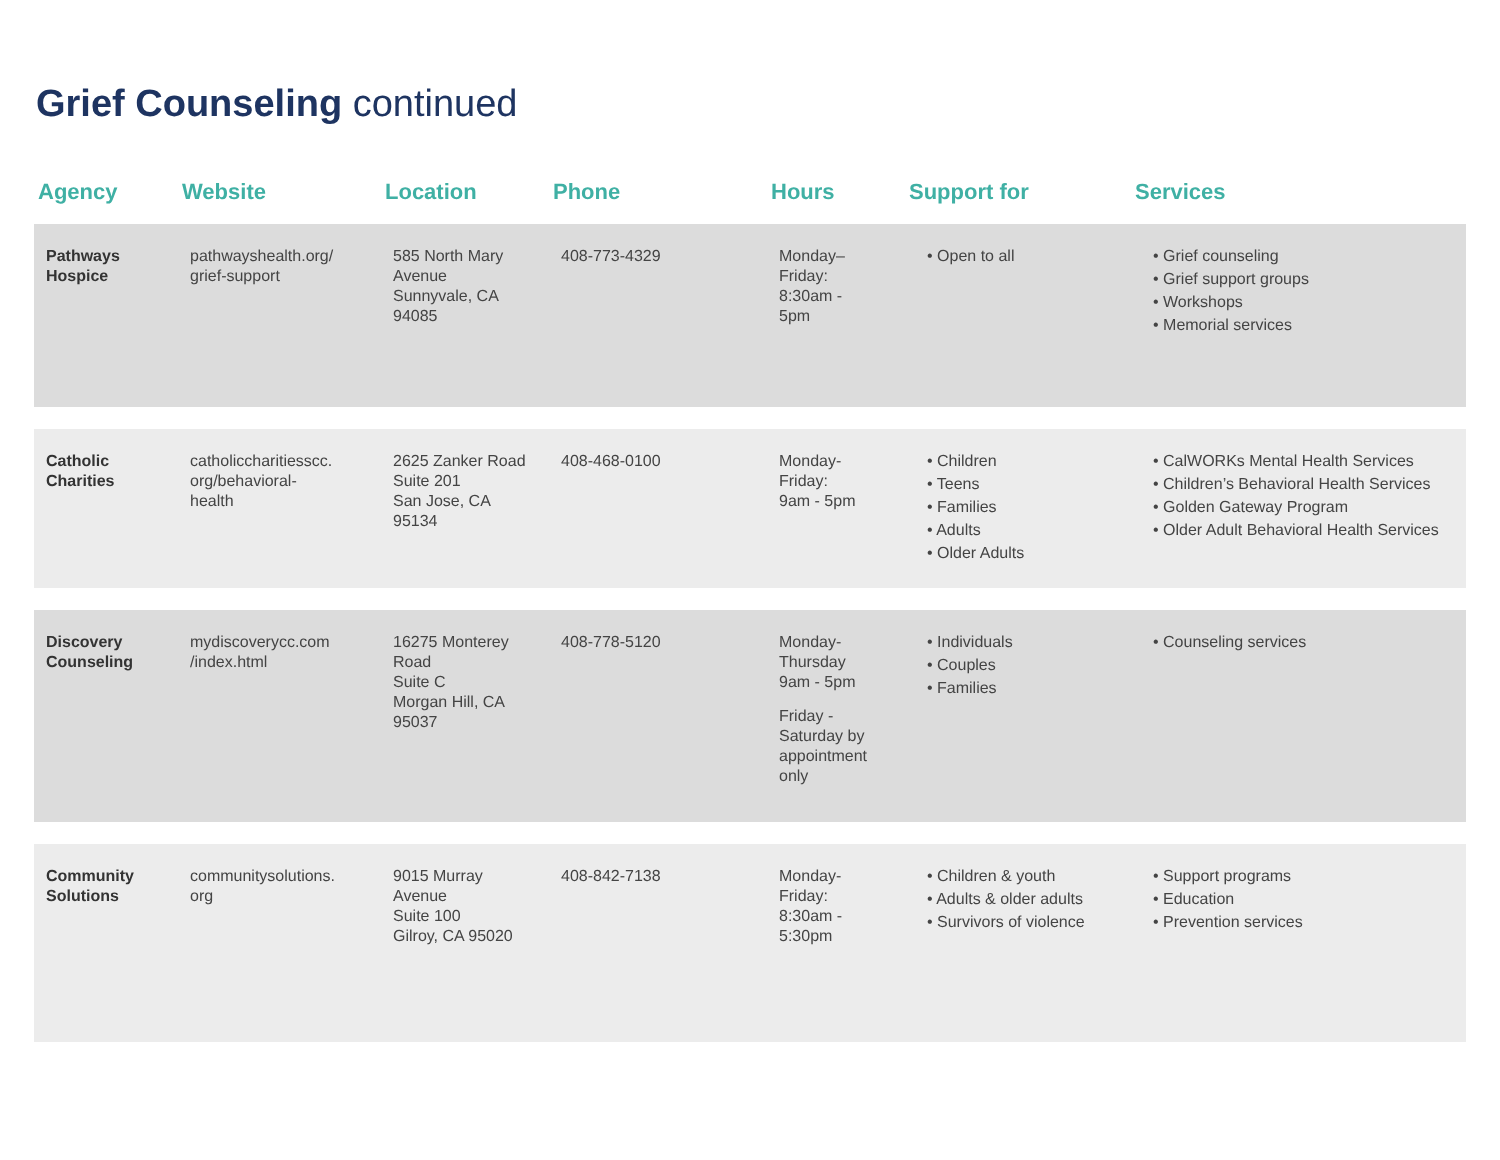Grief Counseling continued
| Agency | Website | Location | Phone | Hours | Support for | Services |
| --- | --- | --- | --- | --- | --- | --- |
| Pathways Hospice | pathwayshealth.org/ grief-support | 585 North Mary Avenue Sunnyvale, CA 94085 | 408-773-4329 | Monday– Friday: 8:30am - 5pm | • Open to all | • Grief counseling • Grief support groups • Workshops • Memorial services |
| Catholic Charities | catholiccharitiesscc. org/behavioral- health | 2625 Zanker Road Suite 201 San Jose, CA 95134 | 408-468-0100 | Monday- Friday: 9am - 5pm | • Children • Teens • Families • Adults • Older Adults | • CalWORKs Mental Health Services • Children’s Behavioral Health Services • Golden Gateway Program • Older Adult Behavioral Health Services |
| Discovery Counseling | mydiscoverycc.com /index.html | 16275 Monterey Road Suite C Morgan Hill, CA 95037 | 408-778-5120 | Monday- Thursday 9am - 5pm Friday - Saturday by appointment only | • Individuals • Couples • Families | • Counseling services |
| Community Solutions | communitysolutions. org | 9015 Murray Avenue Suite 100 Gilroy, CA 95020 | 408-842-7138 | Monday- Friday: 8:30am - 5:30pm | • Children & youth • Adults & older adults • Survivors of violence | • Support programs • Education • Prevention services |